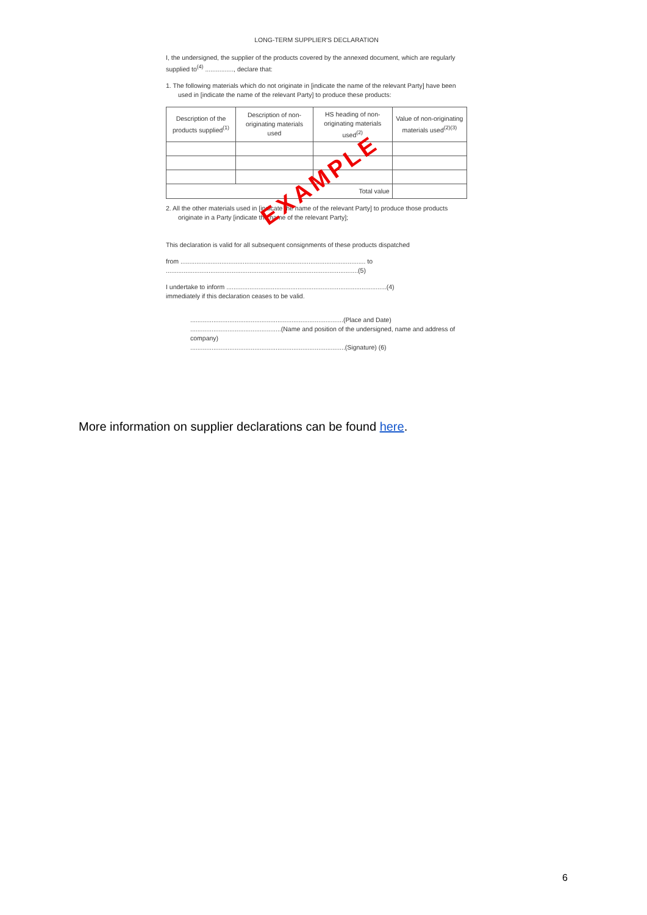LONG-TERM SUPPLIER'S DECLARATION
I, the undersigned, the supplier of the products covered by the annexed document, which are regularly supplied to<sup>(4)</sup> ................, declare that:
1. The following materials which do not originate in [indicate the name of the relevant Party] have been used in [indicate the name of the relevant Party] to produce these products:
| Description of the products supplied<sup>(1)</sup> | Description of non-originating materials used | HS heading of non-originating materials used<sup>(2)</sup> | Value of non-originating materials used<sup>(2)(3)</sup> |
| --- | --- | --- | --- |
| Total value | | | |
2. All the other materials used in [indicate the name of the relevant Party] to produce those products originate in a Party [indicate the name of the relevant Party];
This declaration is valid for all subsequent consignments of these products dispatched
from ........................................................................................................ to
............................................................................................................(5)
I undertake to inform ..........................................................................................(4)
immediately if this declaration ceases to be valid.
......................................................................................(Place and Date)
...................................................(Name and position of the undersigned, name and address of company)
.......................................................................................(Signature) (6)
EXAMPLE
More information on supplier declarations can be found here.
6